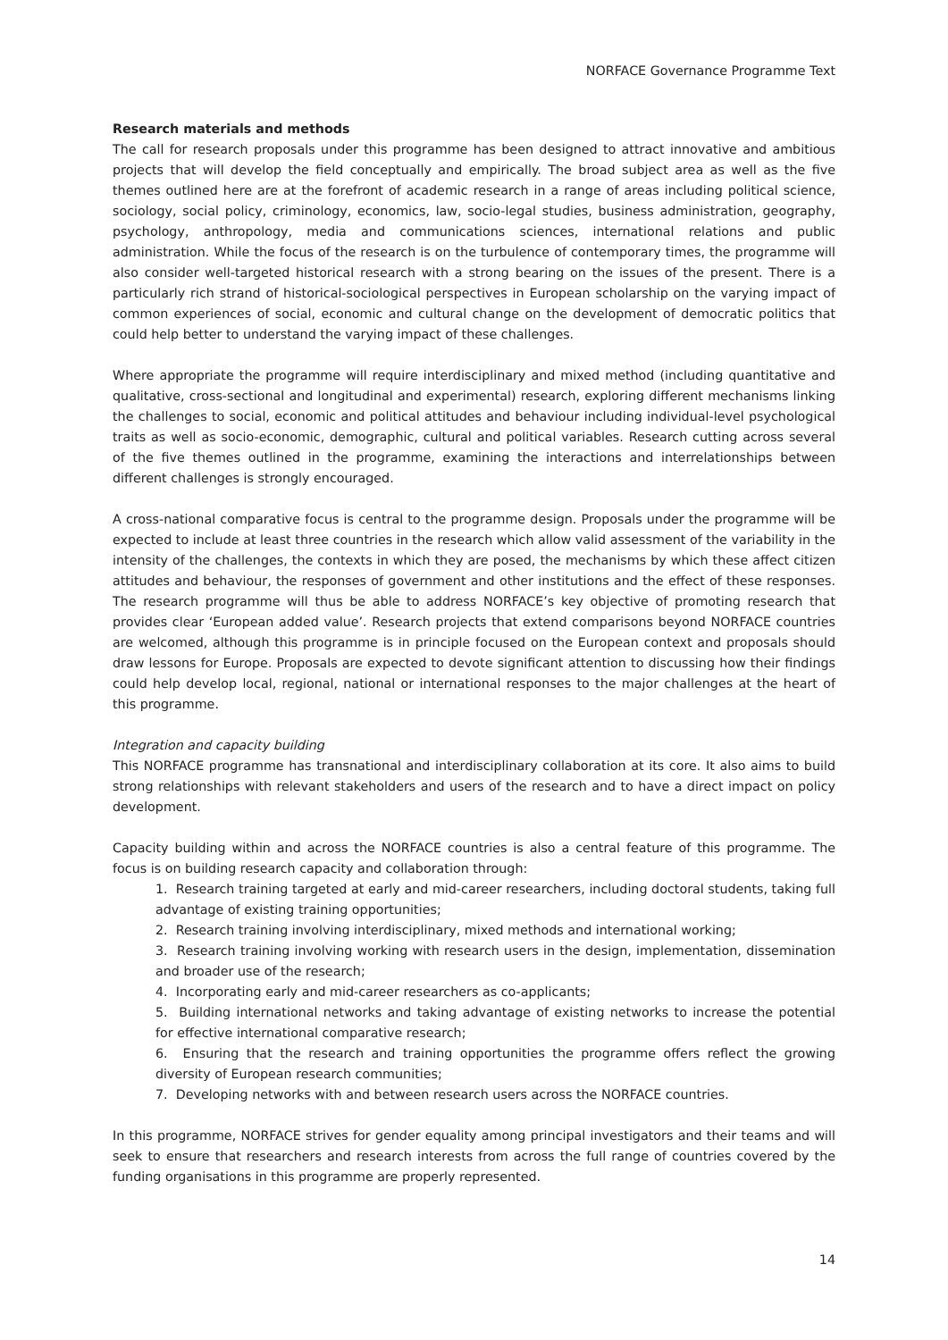NORFACE Governance Programme Text
Research materials and methods
The call for research proposals under this programme has been designed to attract innovative and ambitious projects that will develop the field conceptually and empirically. The broad subject area as well as the five themes outlined here are at the forefront of academic research in a range of areas including political science, sociology, social policy, criminology, economics, law, socio-legal studies, business administration, geography, psychology, anthropology, media and communications sciences, international relations and public administration. While the focus of the research is on the turbulence of contemporary times, the programme will also consider well-targeted historical research with a strong bearing on the issues of the present. There is a particularly rich strand of historical-sociological perspectives in European scholarship on the varying impact of common experiences of social, economic and cultural change on the development of democratic politics that could help better to understand the varying impact of these challenges.
Where appropriate the programme will require interdisciplinary and mixed method (including quantitative and qualitative, cross-sectional and longitudinal and experimental) research, exploring different mechanisms linking the challenges to social, economic and political attitudes and behaviour including individual-level psychological traits as well as socio-economic, demographic, cultural and political variables. Research cutting across several of the five themes outlined in the programme, examining the interactions and interrelationships between different challenges is strongly encouraged.
A cross-national comparative focus is central to the programme design. Proposals under the programme will be expected to include at least three countries in the research which allow valid assessment of the variability in the intensity of the challenges, the contexts in which they are posed, the mechanisms by which these affect citizen attitudes and behaviour, the responses of government and other institutions and the effect of these responses. The research programme will thus be able to address NORFACE’s key objective of promoting research that provides clear ‘European added value’. Research projects that extend comparisons beyond NORFACE countries are welcomed, although this programme is in principle focused on the European context and proposals should draw lessons for Europe. Proposals are expected to devote significant attention to discussing how their findings could help develop local, regional, national or international responses to the major challenges at the heart of this programme.
Integration and capacity building
This NORFACE programme has transnational and interdisciplinary collaboration at its core. It also aims to build strong relationships with relevant stakeholders and users of the research and to have a direct impact on policy development.
Capacity building within and across the NORFACE countries is also a central feature of this programme. The focus is on building research capacity and collaboration through:
1. Research training targeted at early and mid-career researchers, including doctoral students, taking full advantage of existing training opportunities;
2. Research training involving interdisciplinary, mixed methods and international working;
3. Research training involving working with research users in the design, implementation, dissemination and broader use of the research;
4. Incorporating early and mid-career researchers as co-applicants;
5. Building international networks and taking advantage of existing networks to increase the potential for effective international comparative research;
6. Ensuring that the research and training opportunities the programme offers reflect the growing diversity of European research communities;
7. Developing networks with and between research users across the NORFACE countries.
In this programme, NORFACE strives for gender equality among principal investigators and their teams and will seek to ensure that researchers and research interests from across the full range of countries covered by the funding organisations in this programme are properly represented.
14